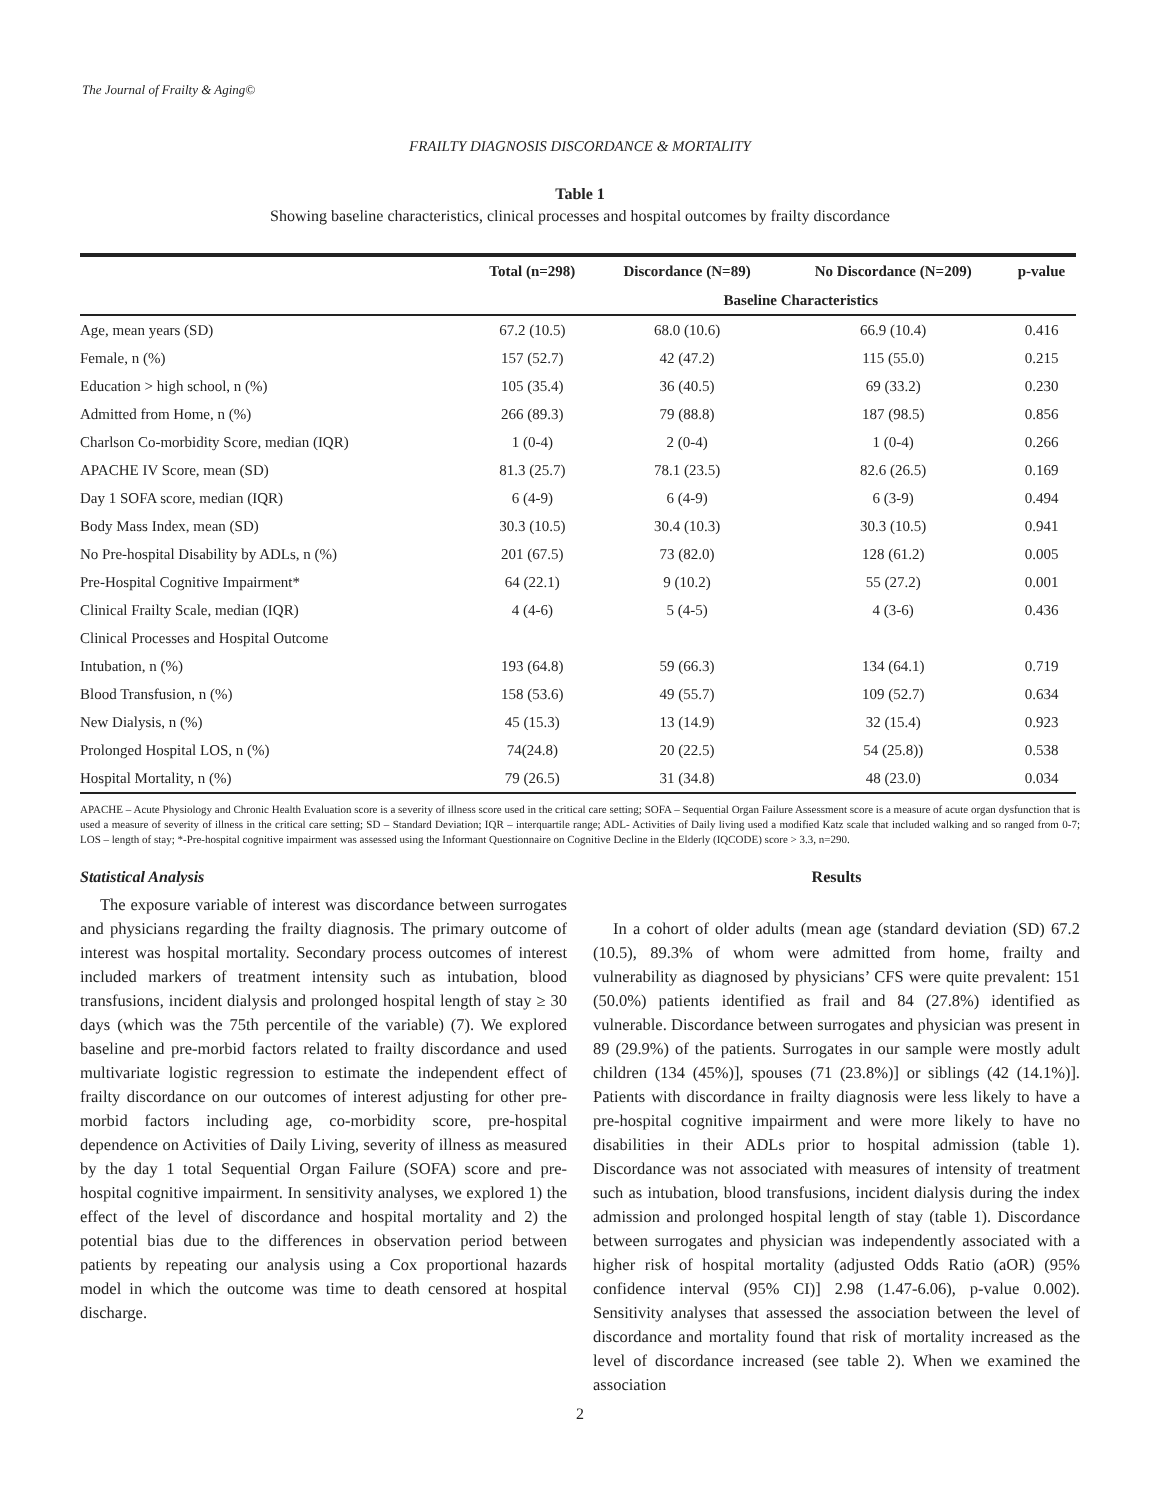The Journal of Frailty & Aging©
FRAILTY DIAGNOSIS DISCORDANCE & MORTALITY
Table 1
Showing baseline characteristics, clinical processes and hospital outcomes by frailty discordance
| | Total (n=298) | Discordance (N=89) | No Discordance (N=209) | p-value |
| --- | --- | --- | --- | --- |
| | | Baseline Characteristics | | |
| Age, mean years (SD) | 67.2 (10.5) | 68.0 (10.6) | 66.9 (10.4) | 0.416 |
| Female, n (%) | 157 (52.7) | 42 (47.2) | 115 (55.0) | 0.215 |
| Education > high school, n (%) | 105 (35.4) | 36 (40.5) | 69 (33.2) | 0.230 |
| Admitted from Home, n (%) | 266 (89.3) | 79 (88.8) | 187 (98.5) | 0.856 |
| Charlson Co-morbidity Score, median (IQR) | 1 (0-4) | 2 (0-4) | 1 (0-4) | 0.266 |
| APACHE IV Score, mean (SD) | 81.3 (25.7) | 78.1 (23.5) | 82.6 (26.5) | 0.169 |
| Day 1 SOFA score, median (IQR) | 6 (4-9) | 6 (4-9) | 6 (3-9) | 0.494 |
| Body Mass Index, mean (SD) | 30.3 (10.5) | 30.4 (10.3) | 30.3 (10.5) | 0.941 |
| No Pre-hospital Disability by ADLs, n (%) | 201 (67.5) | 73 (82.0) | 128 (61.2) | 0.005 |
| Pre-Hospital Cognitive Impairment* | 64 (22.1) | 9 (10.2) | 55 (27.2) | 0.001 |
| Clinical Frailty Scale, median (IQR) | 4 (4-6) | 5 (4-5) | 4 (3-6) | 0.436 |
| Clinical Processes and Hospital Outcome | | | | |
| Intubation, n (%) | 193 (64.8) | 59 (66.3) | 134 (64.1) | 0.719 |
| Blood Transfusion, n (%) | 158 (53.6) | 49 (55.7) | 109 (52.7) | 0.634 |
| New Dialysis, n (%) | 45 (15.3) | 13 (14.9) | 32 (15.4) | 0.923 |
| Prolonged Hospital LOS, n (%) | 74(24.8) | 20 (22.5) | 54 (25.8)) | 0.538 |
| Hospital Mortality, n (%) | 79 (26.5) | 31 (34.8) | 48 (23.0) | 0.034 |
APACHE – Acute Physiology and Chronic Health Evaluation score is a severity of illness score used in the critical care setting; SOFA – Sequential Organ Failure Assessment score is a measure of acute organ dysfunction that is used a measure of severity of illness in the critical care setting; SD – Standard Deviation; IQR – interquartile range; ADL- Activities of Daily living used a modified Katz scale that included walking and so ranged from 0-7; LOS – length of stay; *-Pre-hospital cognitive impairment was assessed using the Informant Questionnaire on Cognitive Decline in the Elderly (IQCODE) score > 3.3, n=290.
Statistical Analysis
The exposure variable of interest was discordance between surrogates and physicians regarding the frailty diagnosis. The primary outcome of interest was hospital mortality. Secondary process outcomes of interest included markers of treatment intensity such as intubation, blood transfusions, incident dialysis and prolonged hospital length of stay ≥ 30 days (which was the 75th percentile of the variable) (7). We explored baseline and pre-morbid factors related to frailty discordance and used multivariate logistic regression to estimate the independent effect of frailty discordance on our outcomes of interest adjusting for other pre-morbid factors including age, co-morbidity score, pre-hospital dependence on Activities of Daily Living, severity of illness as measured by the day 1 total Sequential Organ Failure (SOFA) score and pre-hospital cognitive impairment. In sensitivity analyses, we explored 1) the effect of the level of discordance and hospital mortality and 2) the potential bias due to the differences in observation period between patients by repeating our analysis using a Cox proportional hazards model in which the outcome was time to death censored at hospital discharge.
Results
In a cohort of older adults (mean age (standard deviation (SD) 67.2 (10.5), 89.3% of whom were admitted from home, frailty and vulnerability as diagnosed by physicians’ CFS were quite prevalent: 151 (50.0%) patients identified as frail and 84 (27.8%) identified as vulnerable. Discordance between surrogates and physician was present in 89 (29.9%) of the patients. Surrogates in our sample were mostly adult children (134 (45%)], spouses (71 (23.8%)] or siblings (42 (14.1%)]. Patients with discordance in frailty diagnosis were less likely to have a pre-hospital cognitive impairment and were more likely to have no disabilities in their ADLs prior to hospital admission (table 1). Discordance was not associated with measures of intensity of treatment such as intubation, blood transfusions, incident dialysis during the index admission and prolonged hospital length of stay (table 1). Discordance between surrogates and physician was independently associated with a higher risk of hospital mortality (adjusted Odds Ratio (aOR) (95% confidence interval (95% CI)] 2.98 (1.47-6.06), p-value 0.002). Sensitivity analyses that assessed the association between the level of discordance and mortality found that risk of mortality increased as the level of discordance increased (see table 2). When we examined the association
2